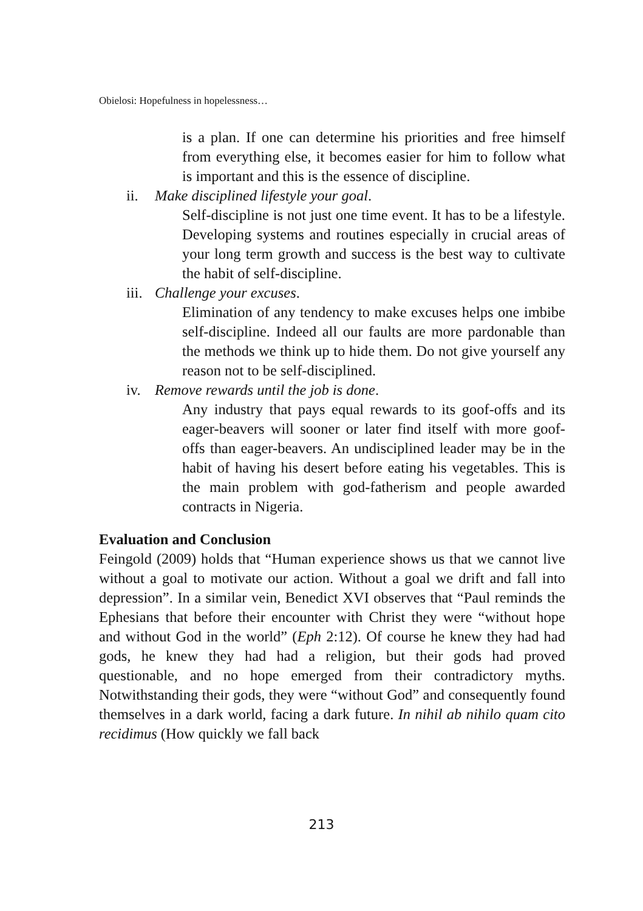Obielosi: Hopefulness in hopelessness…
is a plan. If one can determine his priorities and free himself from everything else, it becomes easier for him to follow what is important and this is the essence of discipline.
ii. Make disciplined lifestyle your goal.
Self-discipline is not just one time event. It has to be a lifestyle. Developing systems and routines especially in crucial areas of your long term growth and success is the best way to cultivate the habit of self-discipline.
iii. Challenge your excuses.
Elimination of any tendency to make excuses helps one imbibe self-discipline. Indeed all our faults are more pardonable than the methods we think up to hide them. Do not give yourself any reason not to be self-disciplined.
iv. Remove rewards until the job is done.
Any industry that pays equal rewards to its goof-offs and its eager-beavers will sooner or later find itself with more goof-offs than eager-beavers. An undisciplined leader may be in the habit of having his desert before eating his vegetables. This is the main problem with god-fatherism and people awarded contracts in Nigeria.
Evaluation and Conclusion
Feingold (2009) holds that “Human experience shows us that we cannot live without a goal to motivate our action. Without a goal we drift and fall into depression”. In a similar vein, Benedict XVI observes that “Paul reminds the Ephesians that before their encounter with Christ they were “without hope and without God in the world” (Eph 2:12). Of course he knew they had had gods, he knew they had had a religion, but their gods had proved questionable, and no hope emerged from their contradictory myths. Notwithstanding their gods, they were “without God” and consequently found themselves in a dark world, facing a dark future. In nihil ab nihilo quam cito recidimus (How quickly we fall back
213